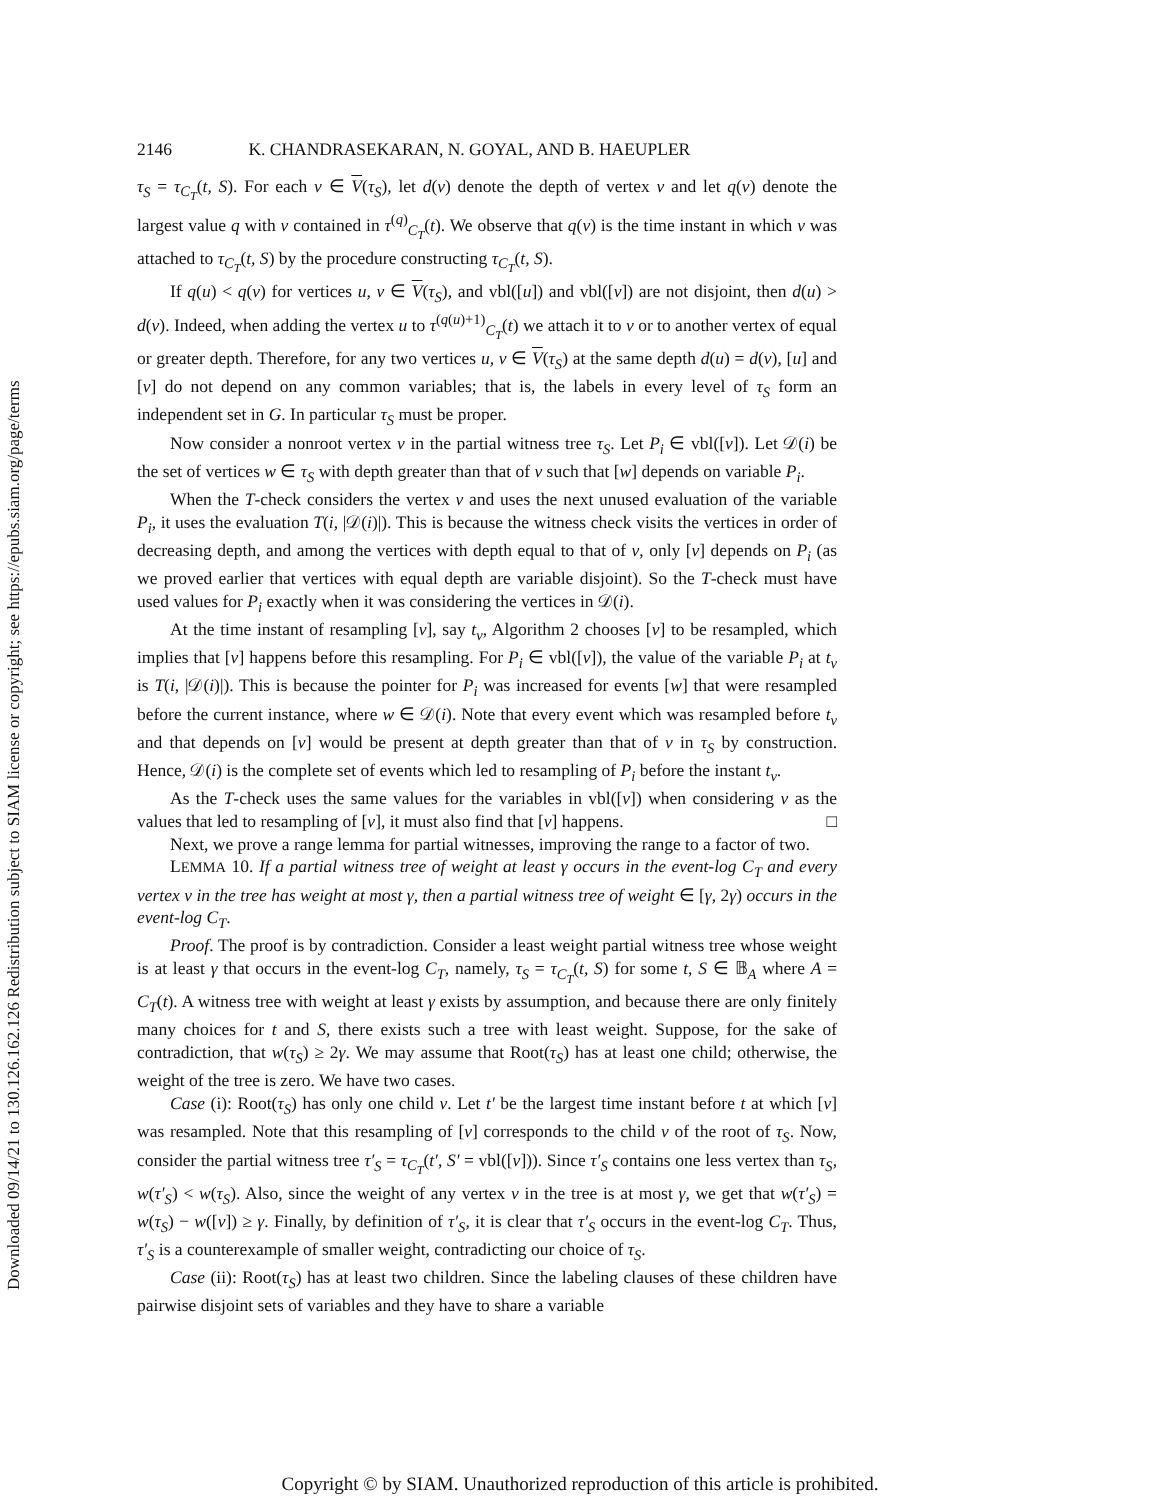Downloaded 09/14/21 to 130.126.162.126 Redistribution subject to SIAM license or copyright; see https://epubs.siam.org/page/terms
2146 K. CHANDRASEKARAN, N. GOYAL, AND B. HAEUPLER
τ<sub>S</sub> = τ<sub>C<sub>T</sub></sub>(t, S). For each v ∈ V(τ<sub>S</sub>), let d(v) denote the depth of vertex v and let q(v) denote the largest value q with v contained in τ<sup>(q)</sup><sub>C<sub>T</sub></sub>(t). We observe that q(v) is the time instant in which v was attached to τ<sub>C<sub>T</sub></sub>(t, S) by the procedure constructing τ<sub>C<sub>T</sub></sub>(t, S).
If q(u) < q(v) for vertices u, v ∈ V(τ<sub>S</sub>), and vbl([u]) and vbl([v]) are not disjoint, then d(u) > d(v). Indeed, when adding the vertex u to τ<sup>(q(u)+1)</sup><sub>C<sub>T</sub></sub>(t) we attach it to v or to another vertex of equal or greater depth. Therefore, for any two vertices u, v ∈ V(τ<sub>S</sub>) at the same depth d(u) = d(v), [u] and [v] do not depend on any common variables; that is, the labels in every level of τ<sub>S</sub> form an independent set in G. In particular τ<sub>S</sub> must be proper.
Now consider a nonroot vertex v in the partial witness tree τ<sub>S</sub>. Let P<sub>i</sub> ∈ vbl([v]). Let 𝒟(i) be the set of vertices w ∈ τ<sub>S</sub> with depth greater than that of v such that [w] depends on variable P<sub>i</sub>.
When the T-check considers the vertex v and uses the next unused evaluation of the variable P<sub>i</sub>, it uses the evaluation T(i, |𝒟(i)|). This is because the witness check visits the vertices in order of decreasing depth, and among the vertices with depth equal to that of v, only [v] depends on P<sub>i</sub> (as we proved earlier that vertices with equal depth are variable disjoint). So the T-check must have used values for P<sub>i</sub> exactly when it was considering the vertices in 𝒟(i).
At the time instant of resampling [v], say t<sub>v</sub>, Algorithm 2 chooses [v] to be resampled, which implies that [v] happens before this resampling. For P<sub>i</sub> ∈ vbl([v]), the value of the variable P<sub>i</sub> at t<sub>v</sub> is T(i, |𝒟(i)|). This is because the pointer for P<sub>i</sub> was increased for events [w] that were resampled before the current instance, where w ∈ 𝒟(i). Note that every event which was resampled before t<sub>v</sub> and that depends on [v] would be present at depth greater than that of v in τ<sub>S</sub> by construction. Hence, 𝒟(i) is the complete set of events which led to resampling of P<sub>i</sub> before the instant t<sub>v</sub>.
As the T-check uses the same values for the variables in vbl([v]) when considering v as the values that led to resampling of [v], it must also find that [v] happens. □
Next, we prove a range lemma for partial witnesses, improving the range to a factor of two.
LEMMA 10. If a partial witness tree of weight at least γ occurs in the event-log C<sub>T</sub> and every vertex v in the tree has weight at most γ, then a partial witness tree of weight ∈ [γ, 2γ) occurs in the event-log C<sub>T</sub>.
Proof. The proof is by contradiction. Consider a least weight partial witness tree whose weight is at least γ that occurs in the event-log C<sub>T</sub>, namely, τ<sub>S</sub> = τ<sub>C<sub>T</sub></sub>(t, S) for some t, S ∈ 𝔹<sub>A</sub> where A = C<sub>T</sub>(t). A witness tree with weight at least γ exists by assumption, and because there are only finitely many choices for t and S, there exists such a tree with least weight. Suppose, for the sake of contradiction, that w(τ<sub>S</sub>) ≥ 2γ. We may assume that Root(τ<sub>S</sub>) has at least one child; otherwise, the weight of the tree is zero. We have two cases.
Case (i): Root(τ<sub>S</sub>) has only one child v. Let t′ be the largest time instant before t at which [v] was resampled. Note that this resampling of [v] corresponds to the child v of the root of τ<sub>S</sub>. Now, consider the partial witness tree τ′<sub>S</sub> = τ<sub>C<sub>T</sub></sub>(t′, S′ = vbl([v])). Since τ′<sub>S</sub> contains one less vertex than τ<sub>S</sub>, w(τ′<sub>S</sub>) < w(τ<sub>S</sub>). Also, since the weight of any vertex v in the tree is at most γ, we get that w(τ′<sub>S</sub>) = w(τ<sub>S</sub>) − w([v]) ≥ γ. Finally, by definition of τ′<sub>S</sub>, it is clear that τ′<sub>S</sub> occurs in the event-log C<sub>T</sub>. Thus, τ′<sub>S</sub> is a counterexample of smaller weight, contradicting our choice of τ<sub>S</sub>.
Case (ii): Root(τ<sub>S</sub>) has at least two children. Since the labeling clauses of these children have pairwise disjoint sets of variables and they have to share a variable
Copyright © by SIAM. Unauthorized reproduction of this article is prohibited.